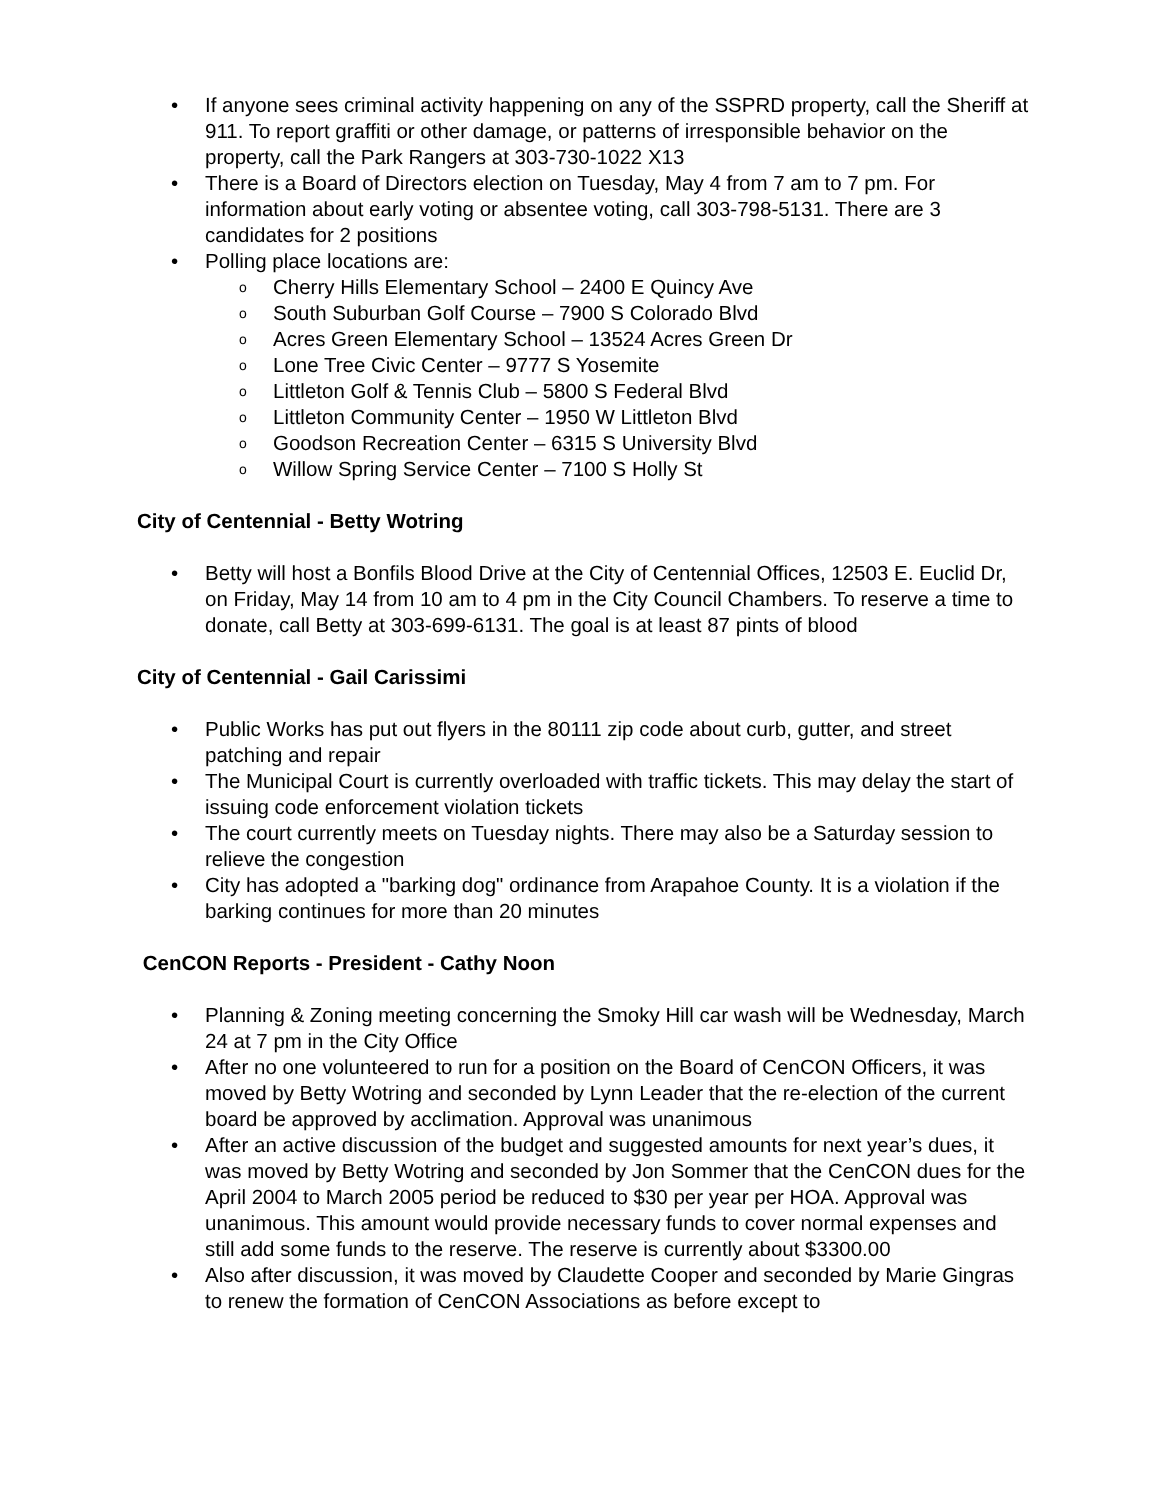If anyone sees criminal activity happening on any of the SSPRD property, call the Sheriff at 911. To report graffiti or other damage, or patterns of irresponsible behavior on the property, call the Park Rangers at 303-730-1022 X13
There is a Board of Directors election on Tuesday, May 4 from 7 am to 7 pm. For information about early voting or absentee voting, call 303-798-5131. There are 3 candidates for 2 positions
Polling place locations are:
Cherry Hills Elementary School – 2400 E Quincy Ave
South Suburban Golf Course – 7900 S Colorado Blvd
Acres Green Elementary School – 13524 Acres Green Dr
Lone Tree Civic Center – 9777 S Yosemite
Littleton Golf & Tennis Club – 5800 S Federal Blvd
Littleton Community Center – 1950 W Littleton Blvd
Goodson Recreation Center – 6315 S University Blvd
Willow Spring Service Center – 7100 S Holly St
City of Centennial - Betty Wotring
Betty will host a Bonfils Blood Drive at the City of Centennial Offices, 12503 E. Euclid Dr, on Friday, May 14 from 10 am to 4 pm in the City Council Chambers. To reserve a time to donate, call Betty at 303-699-6131. The goal is at least 87 pints of blood
City of Centennial - Gail Carissimi
Public Works has put out flyers in the 80111 zip code about curb, gutter, and street patching and repair
The Municipal Court is currently overloaded with traffic tickets. This may delay the start of issuing code enforcement violation tickets
The court currently meets on Tuesday nights. There may also be a Saturday session to relieve the congestion
City has adopted a "barking dog" ordinance from Arapahoe County. It is a violation if the barking continues for more than 20 minutes
CenCON Reports - President - Cathy Noon
Planning & Zoning meeting concerning the Smoky Hill car wash will be Wednesday, March 24 at 7 pm in the City Office
After no one volunteered to run for a position on the Board of CenCON Officers, it was moved by Betty Wotring and seconded by Lynn Leader that the re-election of the current board be approved by acclimation. Approval was unanimous
After an active discussion of the budget and suggested amounts for next year’s dues, it was moved by Betty Wotring and seconded by Jon Sommer that the CenCON dues for the April 2004 to March 2005 period be reduced to $30 per year per HOA. Approval was unanimous. This amount would provide necessary funds to cover normal expenses and still add some funds to the reserve. The reserve is currently about $3300.00
Also after discussion, it was moved by Claudette Cooper and seconded by Marie Gingras to renew the formation of CenCON Associations as before except to